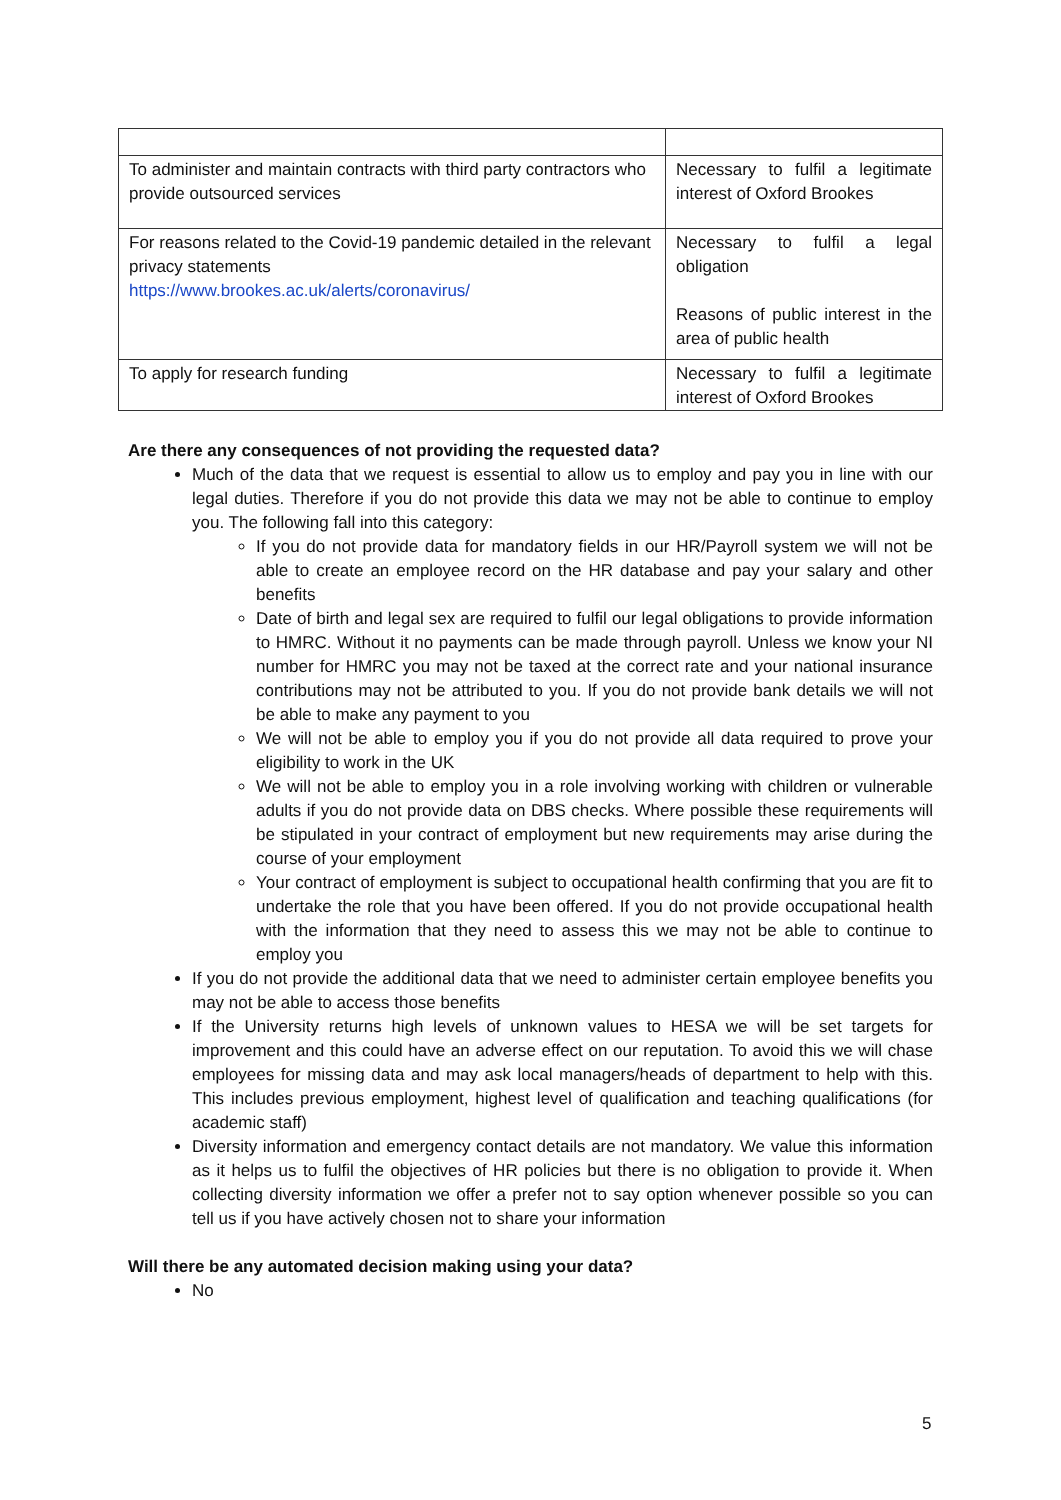| To administer and maintain contracts with third party contractors who provide outsourced services | Necessary to fulfil a legitimate interest of Oxford Brookes |
| For reasons related to the Covid-19 pandemic detailed in the relevant privacy statements https://www.brookes.ac.uk/alerts/coronavirus/ | Necessary to fulfil a legal obligation Reasons of public interest in the area of public health |
| To apply for research funding | Necessary to fulfil a legitimate interest of Oxford Brookes |
Are there any consequences of not providing the requested data?
Much of the data that we request is essential to allow us to employ and pay you in line with our legal duties. Therefore if you do not provide this data we may not be able to continue to employ you. The following fall into this category:
If you do not provide data for mandatory fields in our HR/Payroll system we will not be able to create an employee record on the HR database and pay your salary and other benefits
Date of birth and legal sex are required to fulfil our legal obligations to provide information to HMRC. Without it no payments can be made through payroll. Unless we know your NI number for HMRC you may not be taxed at the correct rate and your national insurance contributions may not be attributed to you. If you do not provide bank details we will not be able to make any payment to you
We will not be able to employ you if you do not provide all data required to prove your eligibility to work in the UK
We will not be able to employ you in a role involving working with children or vulnerable adults if you do not provide data on DBS checks. Where possible these requirements will be stipulated in your contract of employment but new requirements may arise during the course of your employment
Your contract of employment is subject to occupational health confirming that you are fit to undertake the role that you have been offered. If you do not provide occupational health with the information that they need to assess this we may not be able to continue to employ you
If you do not provide the additional data that we need to administer certain employee benefits you may not be able to access those benefits
If the University returns high levels of unknown values to HESA we will be set targets for improvement and this could have an adverse effect on our reputation. To avoid this we will chase employees for missing data and may ask local managers/heads of department to help with this. This includes previous employment, highest level of qualification and teaching qualifications (for academic staff)
Diversity information and emergency contact details are not mandatory. We value this information as it helps us to fulfil the objectives of HR policies but there is no obligation to provide it. When collecting diversity information we offer a prefer not to say option whenever possible so you can tell us if you have actively chosen not to share your information
Will there be any automated decision making using your data?
No
5